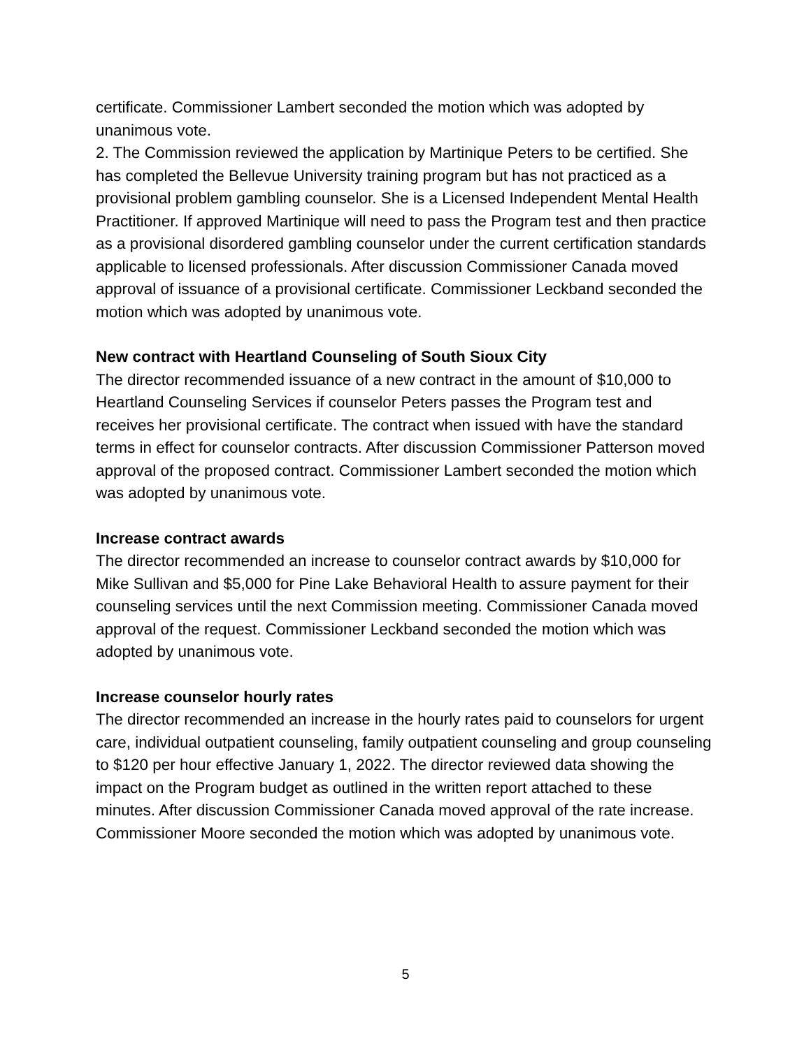certificate. Commissioner Lambert seconded the motion which was adopted by unanimous vote.
2. The Commission reviewed the application by Martinique Peters to be certified. She has completed the Bellevue University training program but has not practiced as a provisional problem gambling counselor. She is a Licensed Independent Mental Health Practitioner. If approved Martinique will need to pass the Program test and then practice as a provisional disordered gambling counselor under the current certification standards applicable to licensed professionals. After discussion Commissioner Canada moved approval of issuance of a provisional certificate. Commissioner Leckband seconded the motion which was adopted by unanimous vote.
New contract with Heartland Counseling of South Sioux City
The director recommended issuance of a new contract in the amount of $10,000 to Heartland Counseling Services if counselor Peters passes the Program test and receives her provisional certificate. The contract when issued with have the standard terms in effect for counselor contracts. After discussion Commissioner Patterson moved approval of the proposed contract. Commissioner Lambert seconded the motion which was adopted by unanimous vote.
Increase contract awards
The director recommended an increase to counselor contract awards by $10,000 for Mike Sullivan and $5,000 for Pine Lake Behavioral Health to assure payment for their counseling services until the next Commission meeting. Commissioner Canada moved approval of the request. Commissioner Leckband seconded the motion which was adopted by unanimous vote.
Increase counselor hourly rates
The director recommended an increase in the hourly rates paid to counselors for urgent care, individual outpatient counseling, family outpatient counseling and group counseling to $120 per hour effective January 1, 2022. The director reviewed data showing the impact on the Program budget as outlined in the written report attached to these minutes. After discussion Commissioner Canada moved approval of the rate increase. Commissioner Moore seconded the motion which was adopted by unanimous vote.
5